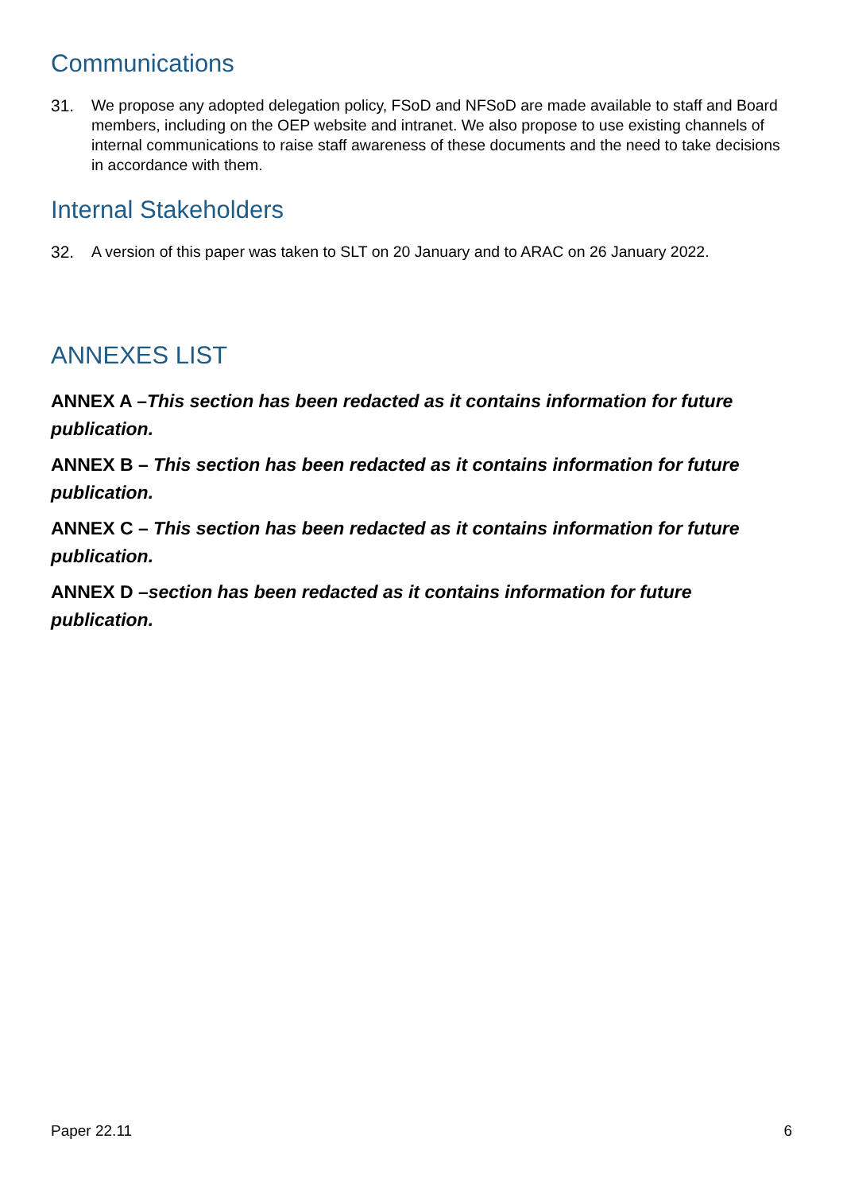Communications
31. We propose any adopted delegation policy, FSoD and NFSoD are made available to staff and Board members, including on the OEP website and intranet. We also propose to use existing channels of internal communications to raise staff awareness of these documents and the need to take decisions in accordance with them.
Internal Stakeholders
32. A version of this paper was taken to SLT on 20 January and to ARAC on 26 January 2022.
ANNEXES LIST
ANNEX A –This section has been redacted as it contains information for future publication.
ANNEX B – This section has been redacted as it contains information for future publication.
ANNEX C – This section has been redacted as it contains information for future publication.
ANNEX D –section has been redacted as it contains information for future publication.
Paper 22.11 6